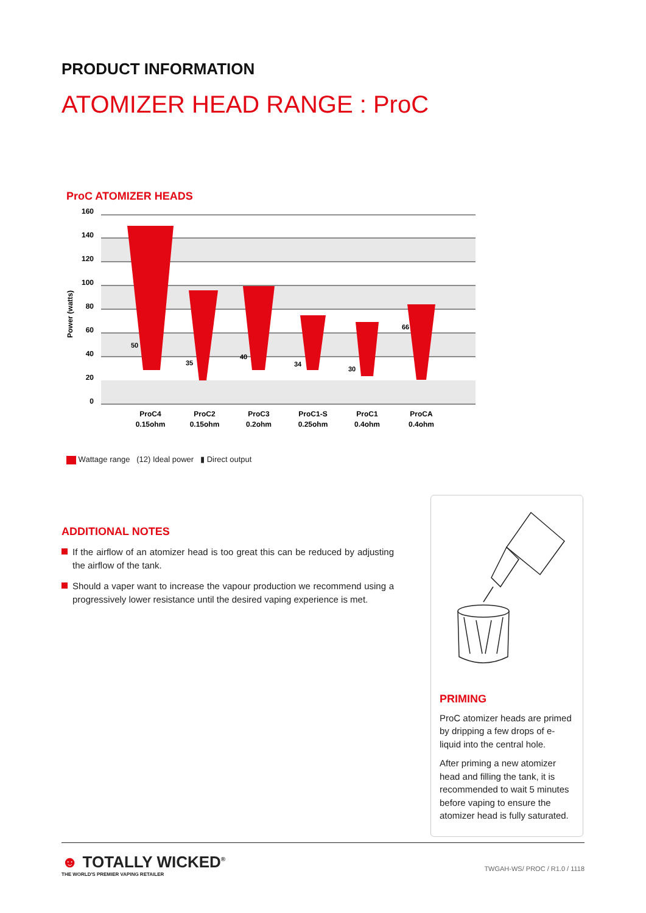PRODUCT INFORMATION
ATOMIZER HEAD RANGE : ProC
ProC ATOMIZER HEADS
160
140
120
100
80
60
40
20
0
Power (watts)
ProC4
0.15ohm
ProC2
0.15ohm
ProC3
0.2ohm
ProC1-S
0.25ohm
ProC1
0.4ohm
ProCA
0.4ohm
50
35
40
34
30
66
Wattage range (12) Ideal power ▮ Direct output
ADDITIONAL NOTES
If the airflow of an atomizer head is too great this can be reduced by adjusting the airflow of the tank.
Should a vaper want to increase the vapour production we recommend using a progressively lower resistance until the desired vaping experience is met.
PRIMING
ProC atomizer heads are primed by dripping a few drops of e-liquid into the central hole.
After priming a new atomizer head and filling the tank, it is recommended to wait 5 minutes before vaping to ensure the atomizer head is fully saturated.
☻ TOTALLY WICKED<sup>®</sup>
THE WORLD'S PREMIER VAPING RETAILER
TWGAH-WS/ PROC / R1.0 / 1118